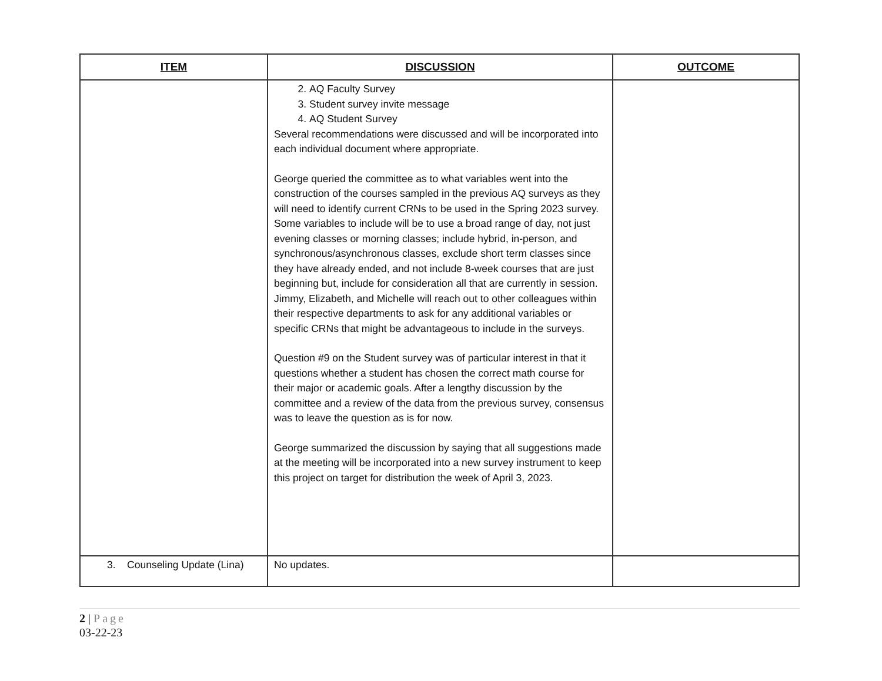| ITEM | DISCUSSION | OUTCOME |
| --- | --- | --- |
| | 2. AQ Faculty Survey 3. Student survey invite message 4. AQ Student Survey Several recommendations were discussed and will be incorporated into each individual document where appropriate. George queried the committee as to what variables went into the construction of the courses sampled in the previous AQ surveys as they will need to identify current CRNs to be used in the Spring 2023 survey. Some variables to include will be to use a broad range of day, not just evening classes or morning classes; include hybrid, in-person, and synchronous/asynchronous classes, exclude short term classes since they have already ended, and not include 8-week courses that are just beginning but, include for consideration all that are currently in session. Jimmy, Elizabeth, and Michelle will reach out to other colleagues within their respective departments to ask for any additional variables or specific CRNs that might be advantageous to include in the surveys. Question #9 on the Student survey was of particular interest in that it questions whether a student has chosen the correct math course for their major or academic goals. After a lengthy discussion by the committee and a review of the data from the previous survey, consensus was to leave the question as is for now. George summarized the discussion by saying that all suggestions made at the meeting will be incorporated into a new survey instrument to keep this project on target for distribution the week of April 3, 2023. | |
| 3. Counseling Update (Lina) | No updates. | |
2 | Page
03-22-23